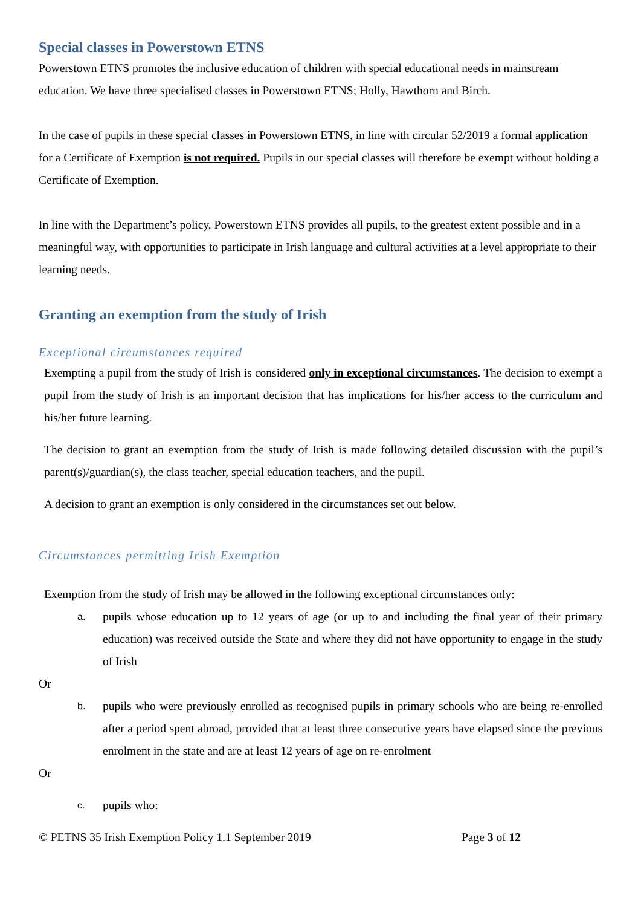Special classes in Powerstown ETNS
Powerstown ETNS promotes the inclusive education of children with special educational needs in mainstream education. We have three specialised classes in Powerstown ETNS; Holly, Hawthorn and Birch.
In the case of pupils in these special classes in Powerstown ETNS, in line with circular 52/2019 a formal application for a Certificate of Exemption is not required. Pupils in our special classes will therefore be exempt without holding a Certificate of Exemption.
In line with the Department’s policy, Powerstown ETNS provides all pupils, to the greatest extent possible and in a meaningful way, with opportunities to participate in Irish language and cultural activities at a level appropriate to their learning needs.
Granting an exemption from the study of Irish
Exceptional circumstances required
Exempting a pupil from the study of Irish is considered only in exceptional circumstances. The decision to exempt a pupil from the study of Irish is an important decision that has implications for his/her access to the curriculum and his/her future learning.
The decision to grant an exemption from the study of Irish is made following detailed discussion with the pupil’s parent(s)/guardian(s), the class teacher, special education teachers, and the pupil.
A decision to grant an exemption is only considered in the circumstances set out below.
Circumstances permitting Irish Exemption
Exemption from the study of Irish may be allowed in the following exceptional circumstances only:
a. pupils whose education up to 12 years of age (or up to and including the final year of their primary education) was received outside the State and where they did not have opportunity to engage in the study of Irish
Or
b. pupils who were previously enrolled as recognised pupils in primary schools who are being re-enrolled after a period spent abroad, provided that at least three consecutive years have elapsed since the previous enrolment in the state and are at least 12 years of age on re-enrolment
Or
c. pupils who:
© PETNS 35 Irish Exemption Policy 1.1 September 2019 Page 3 of 12